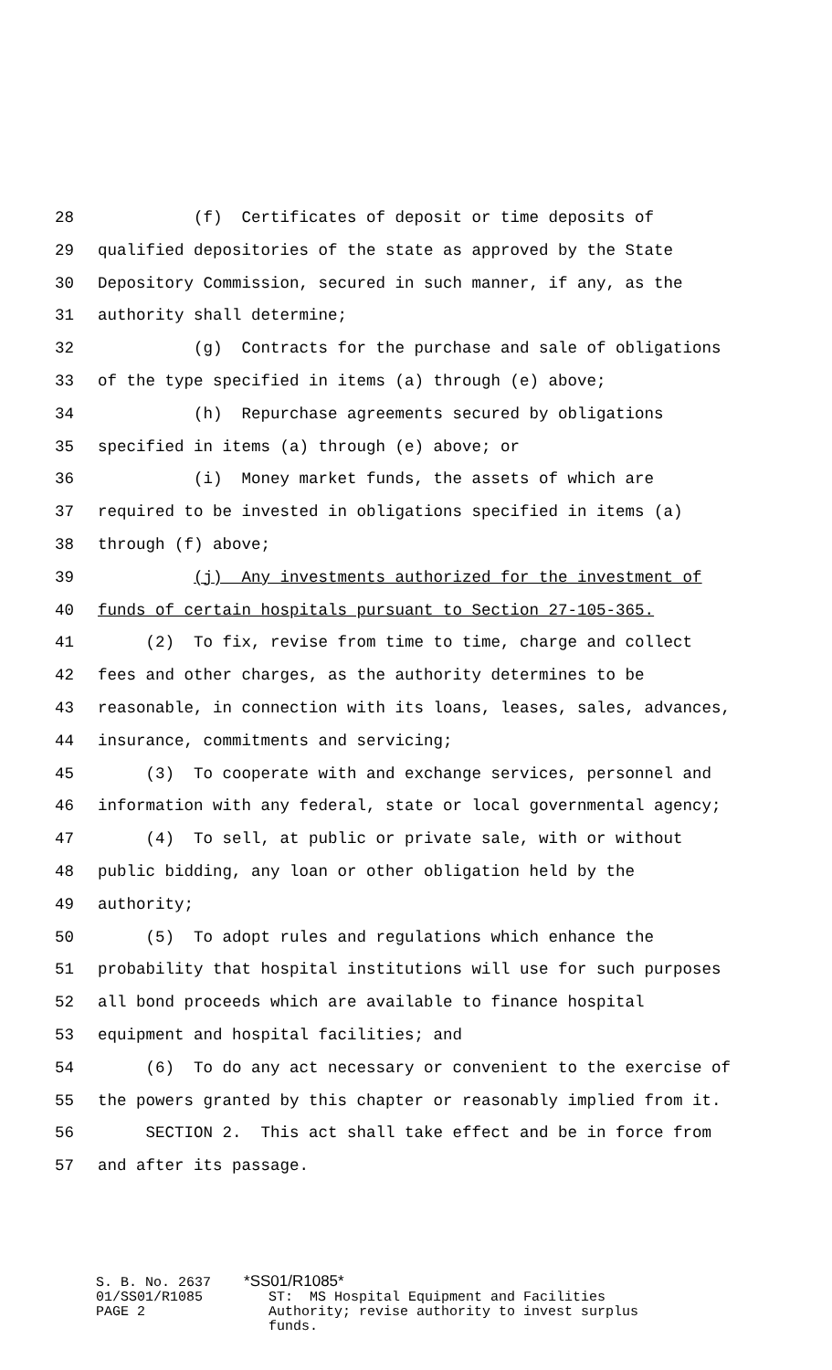28 (f) Certificates of deposit or time deposits of
29 qualified depositories of the state as approved by the State
30 Depository Commission, secured in such manner, if any, as the
31 authority shall determine;
32 (g) Contracts for the purchase and sale of obligations
33 of the type specified in items (a) through (e) above;
34 (h) Repurchase agreements secured by obligations
35 specified in items (a) through (e) above; or
36 (i) Money market funds, the assets of which are
37 required to be invested in obligations specified in items (a)
38 through (f) above;
39 (j) Any investments authorized for the investment of
40 funds of certain hospitals pursuant to Section 27-105-365.
41 (2) To fix, revise from time to time, charge and collect
42 fees and other charges, as the authority determines to be
43 reasonable, in connection with its loans, leases, sales, advances,
44 insurance, commitments and servicing;
45 (3) To cooperate with and exchange services, personnel and
46 information with any federal, state or local governmental agency;
47 (4) To sell, at public or private sale, with or without
48 public bidding, any loan or other obligation held by the
49 authority;
50 (5) To adopt rules and regulations which enhance the
51 probability that hospital institutions will use for such purposes
52 all bond proceeds which are available to finance hospital
53 equipment and hospital facilities; and
54 (6) To do any act necessary or convenient to the exercise of
55 the powers granted by this chapter or reasonably implied from it.
56 SECTION 2. This act shall take effect and be in force from
57 and after its passage.
S. B. No. 2637 *SS01/R1085* 01/SS01/R1085 ST: MS Hospital Equipment and Facilities PAGE 2 Authority; revise authority to invest surplus funds.